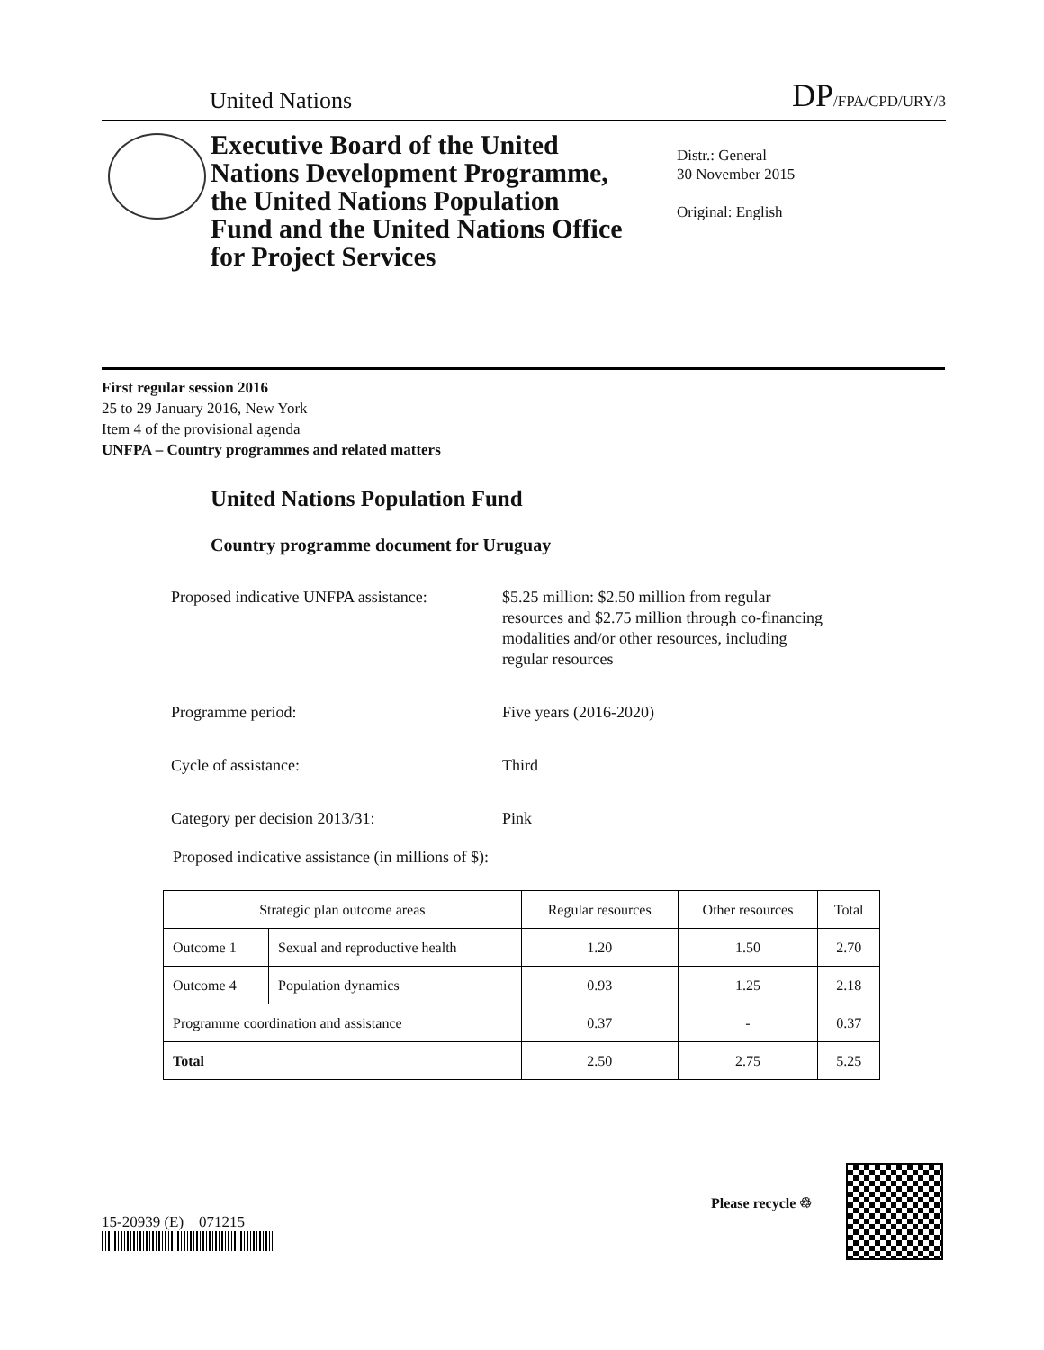United Nations
DP/FPA/CPD/URY/3
Executive Board of the United Nations Development Programme, the United Nations Population Fund and the United Nations Office for Project Services
Distr.: General
30 November 2015
Original: English
First regular session 2016
25 to 29 January 2016, New York
Item 4 of the provisional agenda
UNFPA – Country programmes and related matters
United Nations Population Fund
Country programme document for Uruguay
| Proposed indicative UNFPA assistance: | $5.25 million: $2.50 million from regular resources and $2.75 million through co-financing modalities and/or other resources, including regular resources |
| Programme period: | Five years (2016-2020) |
| Cycle of assistance: | Third |
| Category per decision 2013/31: | Pink |
Proposed indicative assistance (in millions of $):
| Strategic plan outcome areas | | Regular resources | Other resources | Total |
| --- | --- | --- | --- | --- |
| Outcome 1 | Sexual and reproductive health | 1.20 | 1.50 | 2.70 |
| Outcome 4 | Population dynamics | 0.93 | 1.25 | 2.18 |
| Programme coordination and assistance | | 0.37 | - | 0.37 |
| Total | | 2.50 | 2.75 | 5.25 |
15-20939 (E) 071215
Please recycle ♲